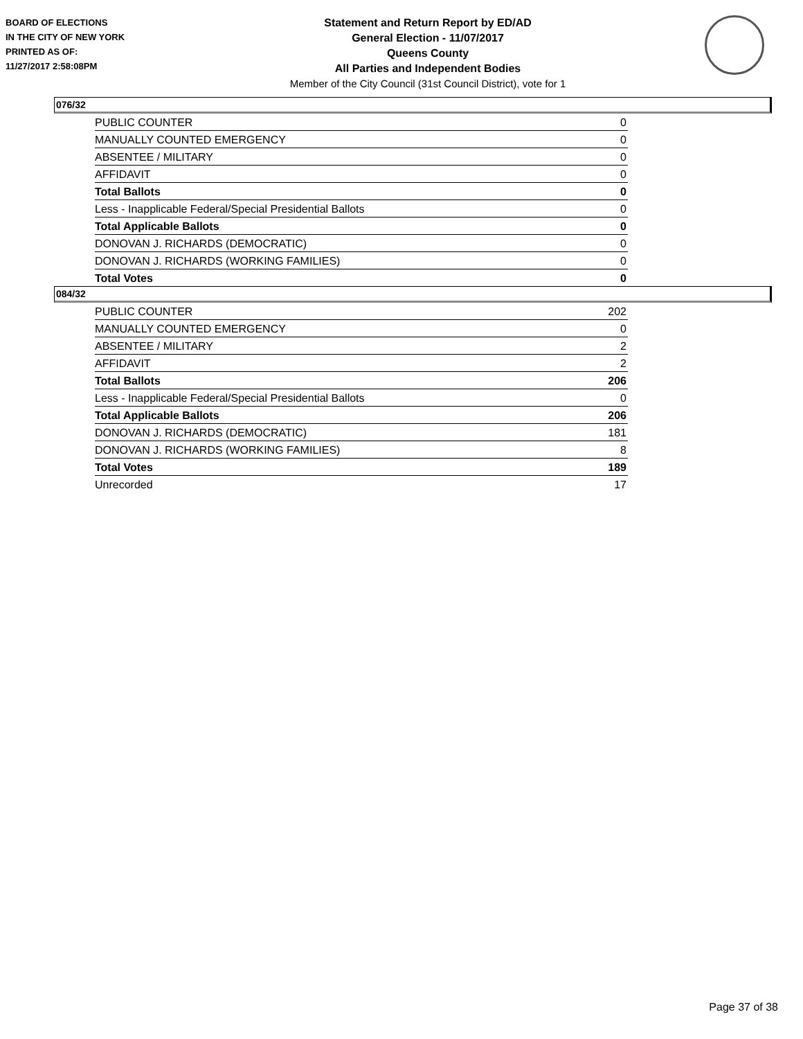BOARD OF ELECTIONS
IN THE CITY OF NEW YORK
PRINTED AS OF:
11/27/2017 2:58:08PM
Statement and Return Report by ED/AD
General Election - 11/07/2017
Queens County
All Parties and Independent Bodies
Member of the City Council (31st Council District), vote for 1
076/32
| PUBLIC COUNTER | 0 |
| MANUALLY COUNTED EMERGENCY | 0 |
| ABSENTEE / MILITARY | 0 |
| AFFIDAVIT | 0 |
| Total Ballots | 0 |
| Less - Inapplicable Federal/Special Presidential Ballots | 0 |
| Total Applicable Ballots | 0 |
| DONOVAN J. RICHARDS (DEMOCRATIC) | 0 |
| DONOVAN J. RICHARDS (WORKING FAMILIES) | 0 |
| Total Votes | 0 |
084/32
| PUBLIC COUNTER | 202 |
| MANUALLY COUNTED EMERGENCY | 0 |
| ABSENTEE / MILITARY | 2 |
| AFFIDAVIT | 2 |
| Total Ballots | 206 |
| Less - Inapplicable Federal/Special Presidential Ballots | 0 |
| Total Applicable Ballots | 206 |
| DONOVAN J. RICHARDS (DEMOCRATIC) | 181 |
| DONOVAN J. RICHARDS (WORKING FAMILIES) | 8 |
| Total Votes | 189 |
| Unrecorded | 17 |
Page 37 of 38